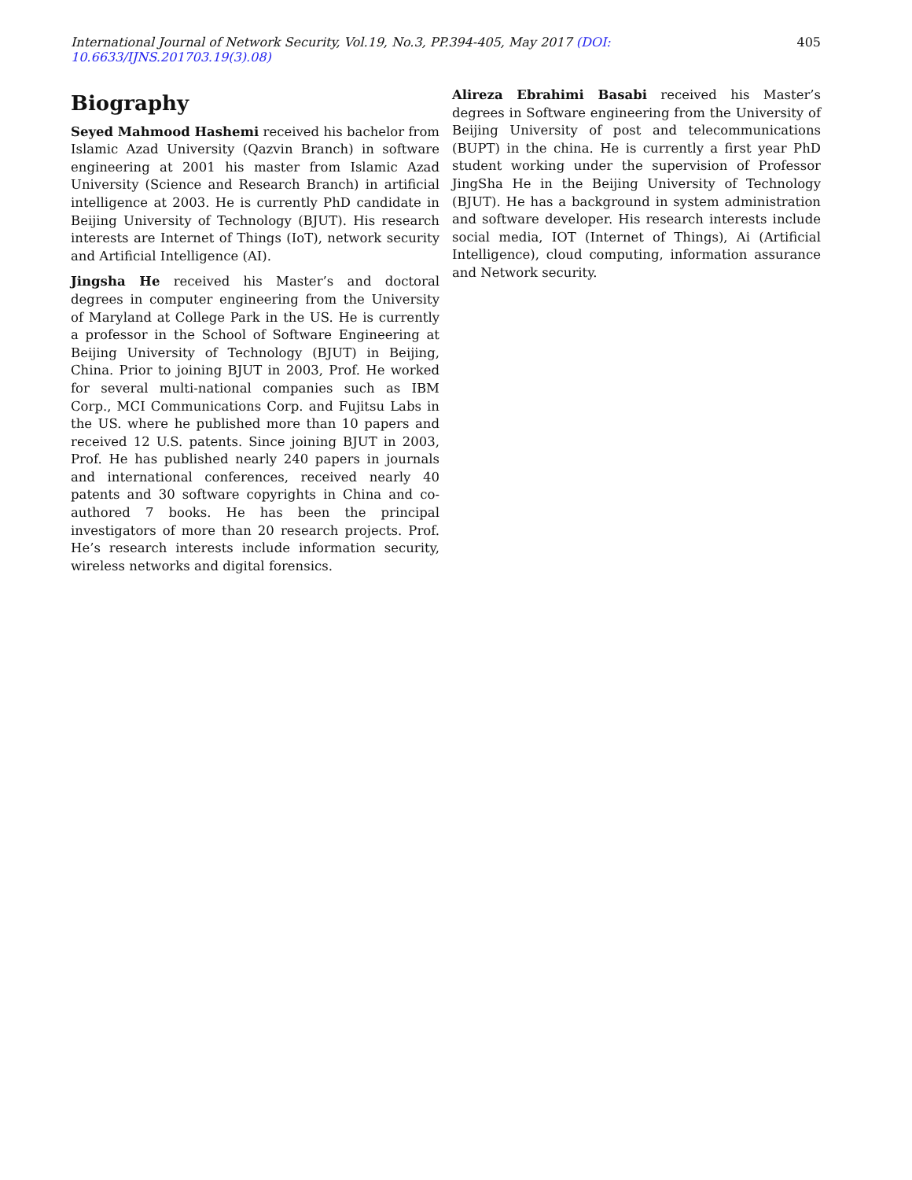International Journal of Network Security, Vol.19, No.3, PP.394-405, May 2017 (DOI: 10.6633/IJNS.201703.19(3).08) 405
Biography
Seyed Mahmood Hashemi received his bachelor from Islamic Azad University (Qazvin Branch) in software engineering at 2001 his master from Islamic Azad University (Science and Research Branch) in artificial intelligence at 2003. He is currently PhD candidate in Beijing University of Technology (BJUT). His research interests are Internet of Things (IoT), network security and Artificial Intelligence (AI).
Jingsha He received his Master’s and doctoral degrees in computer engineering from the University of Maryland at College Park in the US. He is currently a professor in the School of Software Engineering at Beijing University of Technology (BJUT) in Beijing, China. Prior to joining BJUT in 2003, Prof. He worked for several multi-national companies such as IBM Corp., MCI Communications Corp. and Fujitsu Labs in the US. where he published more than 10 papers and received 12 U.S. patents. Since joining BJUT in 2003, Prof. He has published nearly 240 papers in journals and international conferences, received nearly 40 patents and 30 software copyrights in China and co-authored 7 books. He has been the principal investigators of more than 20 research projects. Prof. He’s research interests include information security, wireless networks and digital forensics.
Alireza Ebrahimi Basabi received his Master’s degrees in Software engineering from the University of Beijing University of post and telecommunications (BUPT) in the china. He is currently a first year PhD student working under the supervision of Professor JingSha He in the Beijing University of Technology (BJUT). He has a background in system administration and software developer. His research interests include social media, IOT (Internet of Things), Ai (Artificial Intelligence), cloud computing, information assurance and Network security.